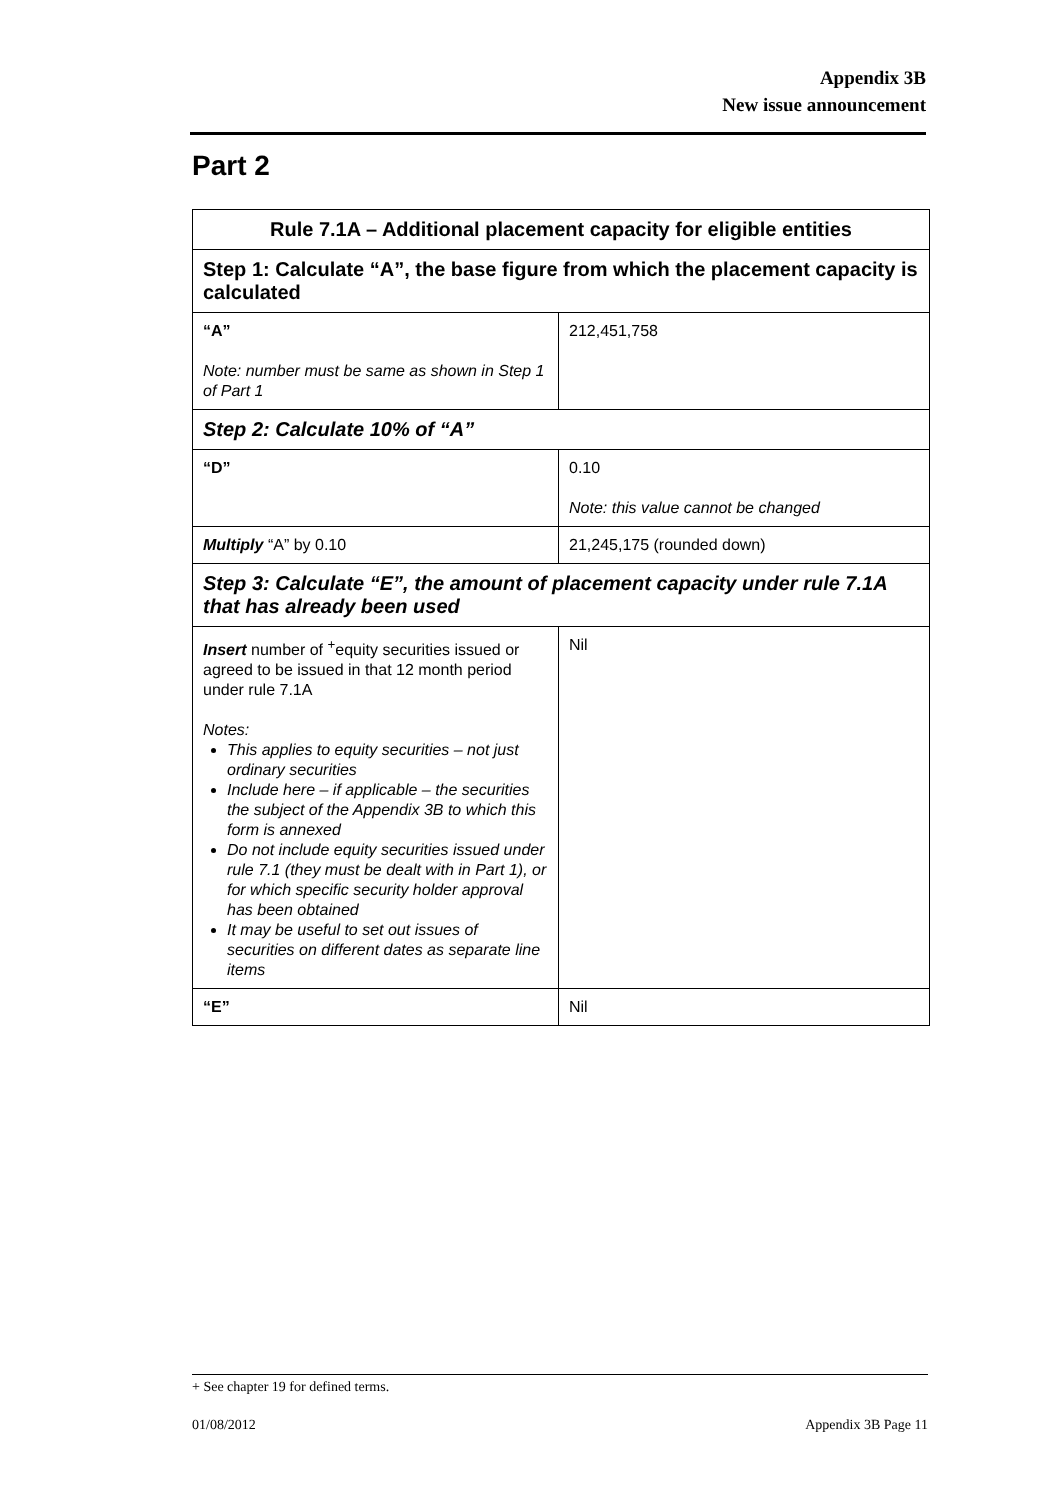Appendix 3B
New issue announcement
Part 2
| Rule 7.1A – Additional placement capacity for eligible entities | |
| --- | --- |
| Step 1: Calculate “A”, the base figure from which the placement capacity is calculated | |
| “A” Note: number must be same as shown in Step 1 of Part 1 | 212,451,758 |
| Step 2: Calculate 10% of “A” | |
| “D” | 0.10 Note: this value cannot be changed |
| Multiply “A” by 0.10 | 21,245,175 (rounded down) |
| Step 3: Calculate “E”, the amount of placement capacity under rule 7.1A that has already been used | |
| Insert number of <sup>+</sup>equity securities issued or agreed to be issued in that 12 month period under rule 7.1A Notes: This applies to equity securities – not just ordinary securities Include here – if applicable – the securities the subject of the Appendix 3B to which this form is annexed Do not include equity securities issued under rule 7.1 (they must be dealt with in Part 1), or for which specific security holder approval has been obtained It may be useful to set out issues of securities on different dates as separate line items | Nil |
| “E” | Nil |
+ See chapter 19 for defined terms.
01/08/2012 Appendix 3B Page 11